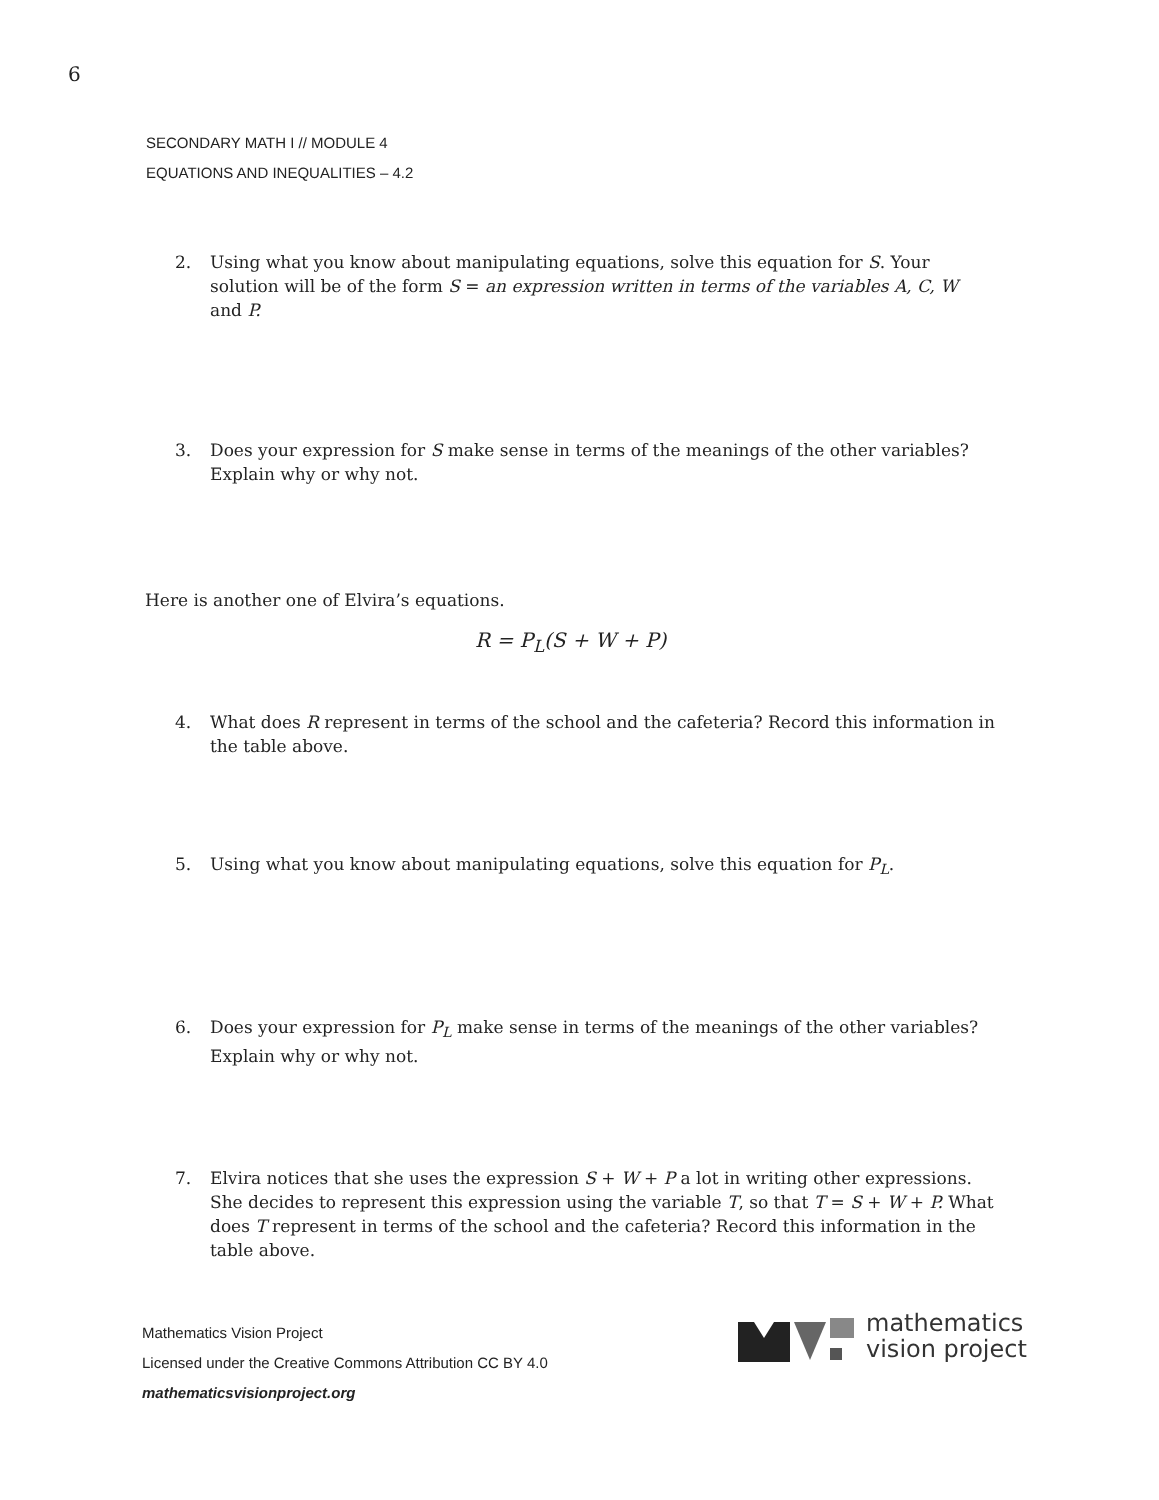6
SECONDARY MATH I // MODULE 4
EQUATIONS AND INEQUALITIES – 4.2
2. Using what you know about manipulating equations, solve this equation for S. Your solution will be of the form S = an expression written in terms of the variables A, C, W and P.
3. Does your expression for S make sense in terms of the meanings of the other variables? Explain why or why not.
Here is another one of Elvira’s equations.
R = P<sub>L</sub>(S + W + P)
4. What does R represent in terms of the school and the cafeteria? Record this information in the table above.
5. Using what you know about manipulating equations, solve this equation for P<sub>L</sub>.
6. Does your expression for P<sub>L</sub> make sense in terms of the meanings of the other variables? Explain why or why not.
7. Elvira notices that she uses the expression S + W + P a lot in writing other expressions. She decides to represent this expression using the variable T, so that T = S + W + P. What does T represent in terms of the school and the cafeteria? Record this information in the table above.
Mathematics Vision Project
Licensed under the Creative Commons Attribution CC BY 4.0
mathematicsvisionproject.org
mathematics
vision project